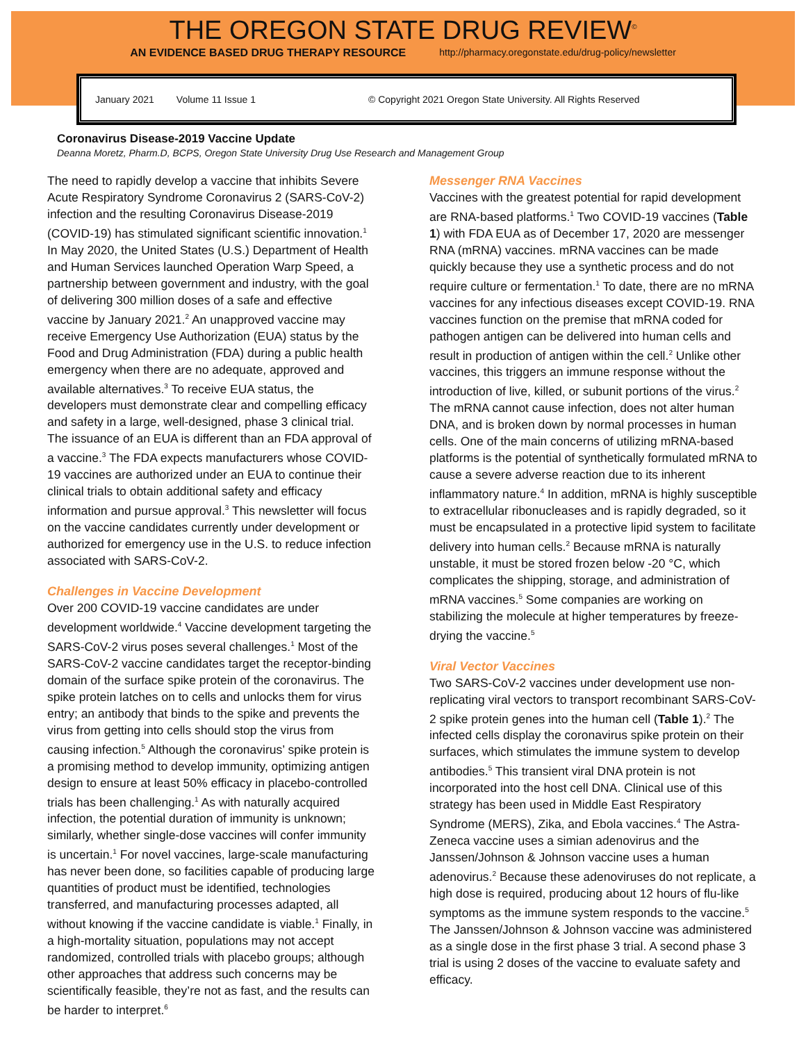THE OREGON STATE DRUG REVIEW<sup>©</sup>
AN EVIDENCE BASED DRUG THERAPY RESOURCE http://pharmacy.oregonstate.edu/drug-policy/newsletter
January 2021 Volume 11 Issue 1 © Copyright 2021 Oregon State University. All Rights Reserved
Coronavirus Disease-2019 Vaccine Update
Deanna Moretz, Pharm.D, BCPS, Oregon State University Drug Use Research and Management Group
The need to rapidly develop a vaccine that inhibits Severe Acute Respiratory Syndrome Coronavirus 2 (SARS-CoV-2) infection and the resulting Coronavirus Disease-2019 (COVID-19) has stimulated significant scientific innovation.<sup>1</sup> In May 2020, the United States (U.S.) Department of Health and Human Services launched Operation Warp Speed, a partnership between government and industry, with the goal of delivering 300 million doses of a safe and effective vaccine by January 2021.<sup>2</sup> An unapproved vaccine may receive Emergency Use Authorization (EUA) status by the Food and Drug Administration (FDA) during a public health emergency when there are no adequate, approved and available alternatives.<sup>3</sup> To receive EUA status, the developers must demonstrate clear and compelling efficacy and safety in a large, well-designed, phase 3 clinical trial. The issuance of an EUA is different than an FDA approval of a vaccine.<sup>3</sup> The FDA expects manufacturers whose COVID-19 vaccines are authorized under an EUA to continue their clinical trials to obtain additional safety and efficacy information and pursue approval.<sup>3</sup> This newsletter will focus on the vaccine candidates currently under development or authorized for emergency use in the U.S. to reduce infection associated with SARS-CoV-2.
Challenges in Vaccine Development
Over 200 COVID-19 vaccine candidates are under development worldwide.<sup>4</sup> Vaccine development targeting the SARS-CoV-2 virus poses several challenges.<sup>1</sup> Most of the SARS-CoV-2 vaccine candidates target the receptor-binding domain of the surface spike protein of the coronavirus. The spike protein latches on to cells and unlocks them for virus entry; an antibody that binds to the spike and prevents the virus from getting into cells should stop the virus from causing infection.<sup>5</sup> Although the coronavirus’ spike protein is a promising method to develop immunity, optimizing antigen design to ensure at least 50% efficacy in placebo-controlled trials has been challenging.<sup>1</sup> As with naturally acquired infection, the potential duration of immunity is unknown; similarly, whether single-dose vaccines will confer immunity is uncertain.<sup>1</sup> For novel vaccines, large-scale manufacturing has never been done, so facilities capable of producing large quantities of product must be identified, technologies transferred, and manufacturing processes adapted, all without knowing if the vaccine candidate is viable.<sup>1</sup> Finally, in a high-mortality situation, populations may not accept randomized, controlled trials with placebo groups; although other approaches that address such concerns may be scientifically feasible, they’re not as fast, and the results can be harder to interpret.<sup>6</sup>
Messenger RNA Vaccines
Vaccines with the greatest potential for rapid development are RNA-based platforms.<sup>1</sup> Two COVID-19 vaccines (Table 1) with FDA EUA as of December 17, 2020 are messenger RNA (mRNA) vaccines. mRNA vaccines can be made quickly because they use a synthetic process and do not require culture or fermentation.<sup>1</sup> To date, there are no mRNA vaccines for any infectious diseases except COVID-19. RNA vaccines function on the premise that mRNA coded for pathogen antigen can be delivered into human cells and result in production of antigen within the cell.<sup>2</sup> Unlike other vaccines, this triggers an immune response without the introduction of live, killed, or subunit portions of the virus.<sup>2</sup> The mRNA cannot cause infection, does not alter human DNA, and is broken down by normal processes in human cells. One of the main concerns of utilizing mRNA-based platforms is the potential of synthetically formulated mRNA to cause a severe adverse reaction due to its inherent inflammatory nature.<sup>4</sup> In addition, mRNA is highly susceptible to extracellular ribonucleases and is rapidly degraded, so it must be encapsulated in a protective lipid system to facilitate delivery into human cells.<sup>2</sup> Because mRNA is naturally unstable, it must be stored frozen below -20 °C, which complicates the shipping, storage, and administration of mRNA vaccines.<sup>5</sup> Some companies are working on stabilizing the molecule at higher temperatures by freeze-drying the vaccine.<sup>5</sup>
Viral Vector Vaccines
Two SARS-CoV-2 vaccines under development use non-replicating viral vectors to transport recombinant SARS-CoV-2 spike protein genes into the human cell (Table 1).<sup>2</sup> The infected cells display the coronavirus spike protein on their surfaces, which stimulates the immune system to develop antibodies.<sup>5</sup> This transient viral DNA protein is not incorporated into the host cell DNA. Clinical use of this strategy has been used in Middle East Respiratory Syndrome (MERS), Zika, and Ebola vaccines.<sup>4</sup> The Astra-Zeneca vaccine uses a simian adenovirus and the Janssen/Johnson & Johnson vaccine uses a human adenovirus.<sup>2</sup> Because these adenoviruses do not replicate, a high dose is required, producing about 12 hours of flu-like symptoms as the immune system responds to the vaccine.<sup>5</sup> The Janssen/Johnson & Johnson vaccine was administered as a single dose in the first phase 3 trial. A second phase 3 trial is using 2 doses of the vaccine to evaluate safety and efficacy.